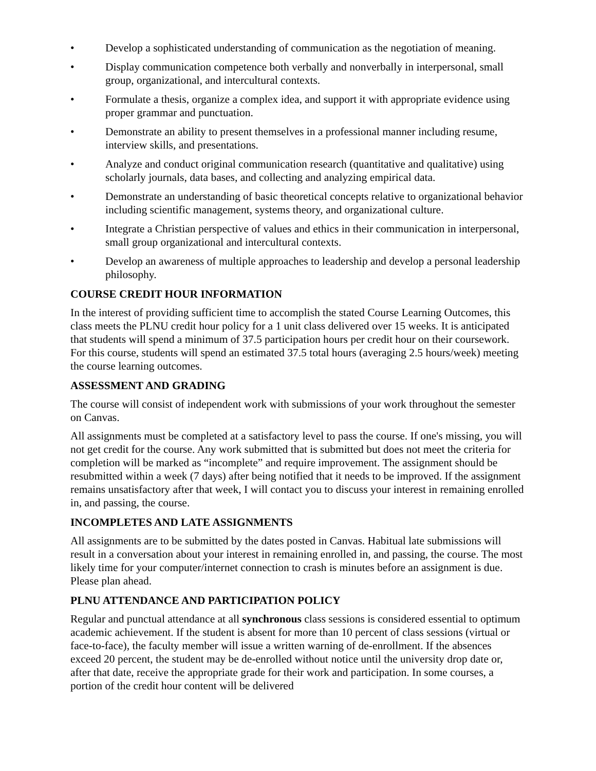• Develop a sophisticated understanding of communication as the negotiation of meaning.
• Display communication competence both verbally and nonverbally in interpersonal, small group, organizational, and intercultural contexts.
• Formulate a thesis, organize a complex idea, and support it with appropriate evidence using proper grammar and punctuation.
• Demonstrate an ability to present themselves in a professional manner including resume, interview skills, and presentations.
• Analyze and conduct original communication research (quantitative and qualitative) using scholarly journals, data bases, and collecting and analyzing empirical data.
• Demonstrate an understanding of basic theoretical concepts relative to organizational behavior including scientific management, systems theory, and organizational culture.
• Integrate a Christian perspective of values and ethics in their communication in interpersonal, small group organizational and intercultural contexts.
• Develop an awareness of multiple approaches to leadership and develop a personal leadership philosophy.
COURSE CREDIT HOUR INFORMATION
In the interest of providing sufficient time to accomplish the stated Course Learning Outcomes, this class meets the PLNU credit hour policy for a 1 unit class delivered over 15 weeks. It is anticipated that students will spend a minimum of 37.5 participation hours per credit hour on their coursework. For this course, students will spend an estimated 37.5 total hours (averaging 2.5 hours/week) meeting the course learning outcomes.
ASSESSMENT AND GRADING
The course will consist of independent work with submissions of your work throughout the semester on Canvas.
All assignments must be completed at a satisfactory level to pass the course. If one's missing, you will not get credit for the course. Any work submitted that is submitted but does not meet the criteria for completion will be marked as “incomplete” and require improvement. The assignment should be resubmitted within a week (7 days) after being notified that it needs to be improved. If the assignment remains unsatisfactory after that week, I will contact you to discuss your interest in remaining enrolled in, and passing, the course.
INCOMPLETES AND LATE ASSIGNMENTS
All assignments are to be submitted by the dates posted in Canvas. Habitual late submissions will result in a conversation about your interest in remaining enrolled in, and passing, the course. The most likely time for your computer/internet connection to crash is minutes before an assignment is due. Please plan ahead.
PLNU ATTENDANCE AND PARTICIPATION POLICY
Regular and punctual attendance at all synchronous class sessions is considered essential to optimum academic achievement. If the student is absent for more than 10 percent of class sessions (virtual or face-to-face), the faculty member will issue a written warning of de-enrollment. If the absences exceed 20 percent, the student may be de-enrolled without notice until the university drop date or, after that date, receive the appropriate grade for their work and participation. In some courses, a portion of the credit hour content will be delivered